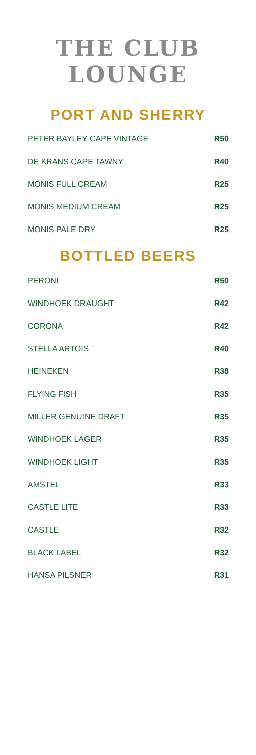THE CLUB
LOUNGE
PORT AND SHERRY
| PETER BAYLEY CAPE VINTAGE | R50 |
| DE KRANS CAPE TAWNY | R40 |
| MONIS FULL CREAM | R25 |
| MONIS MEDIUM CREAM | R25 |
| MONIS PALE DRY | R25 |
BOTTLED BEERS
| PERONI | R50 |
| WINDHOEK DRAUGHT | R42 |
| CORONA | R42 |
| STELLA ARTOIS | R40 |
| HEINEKEN | R38 |
| FLYING FISH | R35 |
| MILLER GENUINE DRAFT | R35 |
| WINDHOEK LAGER | R35 |
| WINDHOEK LIGHT | R35 |
| AMSTEL | R33 |
| CASTLE LITE | R33 |
| CASTLE | R32 |
| BLACK LABEL | R32 |
| HANSA PILSNER | R31 |